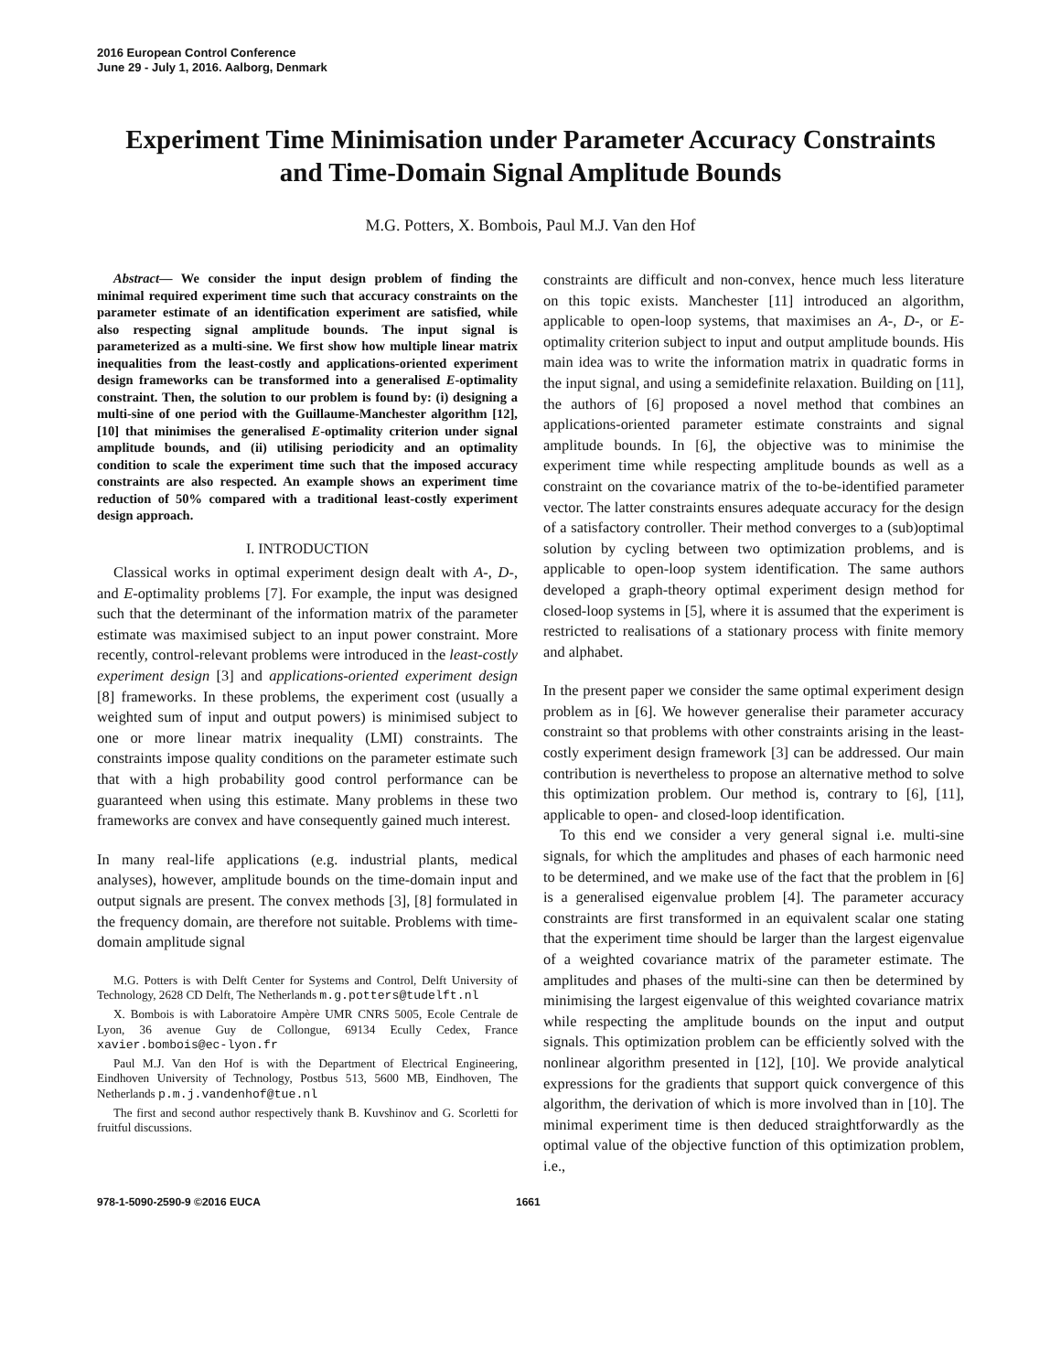2016 European Control Conference
June 29 - July 1, 2016. Aalborg, Denmark
Experiment Time Minimisation under Parameter Accuracy Constraints
and Time-Domain Signal Amplitude Bounds
M.G. Potters, X. Bombois, Paul M.J. Van den Hof
Abstract— We consider the input design problem of finding the minimal required experiment time such that accuracy constraints on the parameter estimate of an identification experiment are satisfied, while also respecting signal amplitude bounds. The input signal is parameterized as a multi-sine. We first show how multiple linear matrix inequalities from the least-costly and applications-oriented experiment design frameworks can be transformed into a generalised E-optimality constraint. Then, the solution to our problem is found by: (i) designing a multi-sine of one period with the Guillaume-Manchester algorithm [12], [10] that minimises the generalised E-optimality criterion under signal amplitude bounds, and (ii) utilising periodicity and an optimality condition to scale the experiment time such that the imposed accuracy constraints are also respected. An example shows an experiment time reduction of 50% compared with a traditional least-costly experiment design approach.
I. INTRODUCTION
Classical works in optimal experiment design dealt with A-, D-, and E-optimality problems [7]. For example, the input was designed such that the determinant of the information matrix of the parameter estimate was maximised subject to an input power constraint. More recently, control-relevant problems were introduced in the least-costly experiment design [3] and applications-oriented experiment design [8] frameworks. In these problems, the experiment cost (usually a weighted sum of input and output powers) is minimised subject to one or more linear matrix inequality (LMI) constraints. The constraints impose quality conditions on the parameter estimate such that with a high probability good control performance can be guaranteed when using this estimate. Many problems in these two frameworks are convex and have consequently gained much interest.
In many real-life applications (e.g. industrial plants, medical analyses), however, amplitude bounds on the time-domain input and output signals are present. The convex methods [3], [8] formulated in the frequency domain, are therefore not suitable. Problems with time-domain amplitude signal
M.G. Potters is with Delft Center for Systems and Control, Delft University of Technology, 2628 CD Delft, The Netherlands m.g.potters@tudelft.nl
X. Bombois is with Laboratoire Ampère UMR CNRS 5005, Ecole Centrale de Lyon, 36 avenue Guy de Collongue, 69134 Ecully Cedex, France xavier.bombois@ec-lyon.fr
Paul M.J. Van den Hof is with the Department of Electrical Engineering, Eindhoven University of Technology, Postbus 513, 5600 MB, Eindhoven, The Netherlands p.m.j.vandenhof@tue.nl
The first and second author respectively thank B. Kuvshinov and G. Scorletti for fruitful discussions.
constraints are difficult and non-convex, hence much less literature on this topic exists. Manchester [11] introduced an algorithm, applicable to open-loop systems, that maximises an A-, D-, or E-optimality criterion subject to input and output amplitude bounds. His main idea was to write the information matrix in quadratic forms in the input signal, and using a semidefinite relaxation. Building on [11], the authors of [6] proposed a novel method that combines an applications-oriented parameter estimate constraints and signal amplitude bounds. In [6], the objective was to minimise the experiment time while respecting amplitude bounds as well as a constraint on the covariance matrix of the to-be-identified parameter vector. The latter constraints ensures adequate accuracy for the design of a satisfactory controller. Their method converges to a (sub)optimal solution by cycling between two optimization problems, and is applicable to open-loop system identification. The same authors developed a graph-theory optimal experiment design method for closed-loop systems in [5], where it is assumed that the experiment is restricted to realisations of a stationary process with finite memory and alphabet.
In the present paper we consider the same optimal experiment design problem as in [6]. We however generalise their parameter accuracy constraint so that problems with other constraints arising in the least-costly experiment design framework [3] can be addressed. Our main contribution is nevertheless to propose an alternative method to solve this optimization problem. Our method is, contrary to [6], [11], applicable to open- and closed-loop identification.
To this end we consider a very general signal i.e. multi-sine signals, for which the amplitudes and phases of each harmonic need to be determined, and we make use of the fact that the problem in [6] is a generalised eigenvalue problem [4]. The parameter accuracy constraints are first transformed in an equivalent scalar one stating that the experiment time should be larger than the largest eigenvalue of a weighted covariance matrix of the parameter estimate. The amplitudes and phases of the multi-sine can then be determined by minimising the largest eigenvalue of this weighted covariance matrix while respecting the amplitude bounds on the input and output signals. This optimization problem can be efficiently solved with the nonlinear algorithm presented in [12], [10]. We provide analytical expressions for the gradients that support quick convergence of this algorithm, the derivation of which is more involved than in [10]. The minimal experiment time is then deduced straightforwardly as the optimal value of the objective function of this optimization problem, i.e.,
978-1-5090-2590-9 ©2016 EUCA 1661